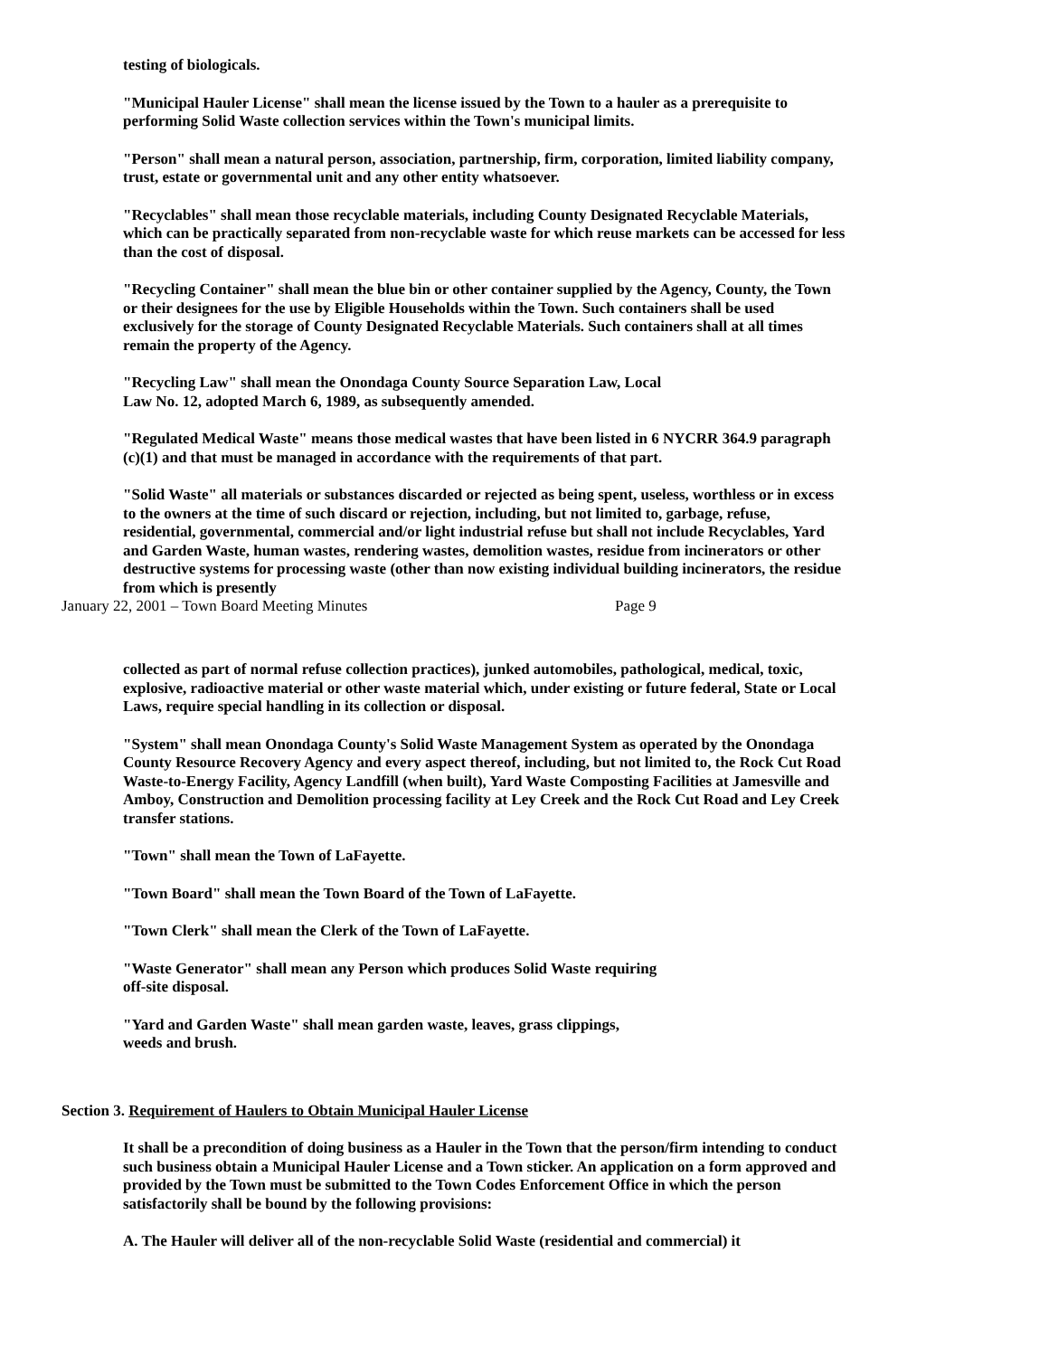testing of biologicals.
"Municipal Hauler License" shall mean the license issued by the Town to a hauler as a prerequisite to performing Solid Waste collection services within the Town's municipal limits.
"Person" shall mean a natural person, association, partnership, firm, corporation, limited liability company, trust, estate or governmental unit and any other entity whatsoever.
"Recyclables" shall mean those recyclable materials, including County Designated Recyclable Materials, which can be practically separated from non-recyclable waste for which reuse markets can be accessed for less than the cost of disposal.
"Recycling Container" shall mean the blue bin or other container supplied by the Agency, County, the Town or their designees for the use by Eligible Households within the Town. Such containers shall be used exclusively for the storage of County Designated Recyclable Materials. Such containers shall at all times remain the property of the Agency.
"Recycling Law" shall mean the Onondaga County Source Separation Law, Local
Law No. 12, adopted March 6, 1989, as subsequently amended.
"Regulated Medical Waste" means those medical wastes that have been listed in 6 NYCRR 364.9 paragraph (c)(1) and that must be managed in accordance with the requirements of that part.
"Solid Waste" all materials or substances discarded or rejected as being spent, useless, worthless or in excess to the owners at the time of such discard or rejection, including, but not limited to, garbage, refuse, residential, governmental, commercial and/or light industrial refuse but shall not include Recyclables, Yard and Garden Waste, human wastes, rendering wastes, demolition wastes, residue from incinerators or other destructive systems for processing waste (other than now existing individual building incinerators, the residue from which is presently
January 22, 2001 – Town Board Meeting Minutes Page 9
collected as part of normal refuse collection practices), junked automobiles, pathological, medical, toxic, explosive, radioactive material or other waste material which, under existing or future federal, State or Local Laws, require special handling in its collection or disposal.
"System" shall mean Onondaga County's Solid Waste Management System as operated by the Onondaga County Resource Recovery Agency and every aspect thereof, including, but not limited to, the Rock Cut Road Waste-to-Energy Facility, Agency Landfill (when built), Yard Waste Composting Facilities at Jamesville and Amboy, Construction and Demolition processing facility at Ley Creek and the Rock Cut Road and Ley Creek transfer stations.
"Town" shall mean the Town of LaFayette.
"Town Board" shall mean the Town Board of the Town of LaFayette.
"Town Clerk" shall mean the Clerk of the Town of LaFayette.
"Waste Generator" shall mean any Person which produces Solid Waste requiring
off-site disposal.
"Yard and Garden Waste" shall mean garden waste, leaves, grass clippings,
weeds and brush.
Section 3. Requirement of Haulers to Obtain Municipal Hauler License
It shall be a precondition of doing business as a Hauler in the Town that the person/firm intending to conduct such business obtain a Municipal Hauler License and a Town sticker. An application on a form approved and provided by the Town must be submitted to the Town Codes Enforcement Office in which the person satisfactorily shall be bound by the following provisions:
A. The Hauler will deliver all of the non-recyclable Solid Waste (residential and commercial) it